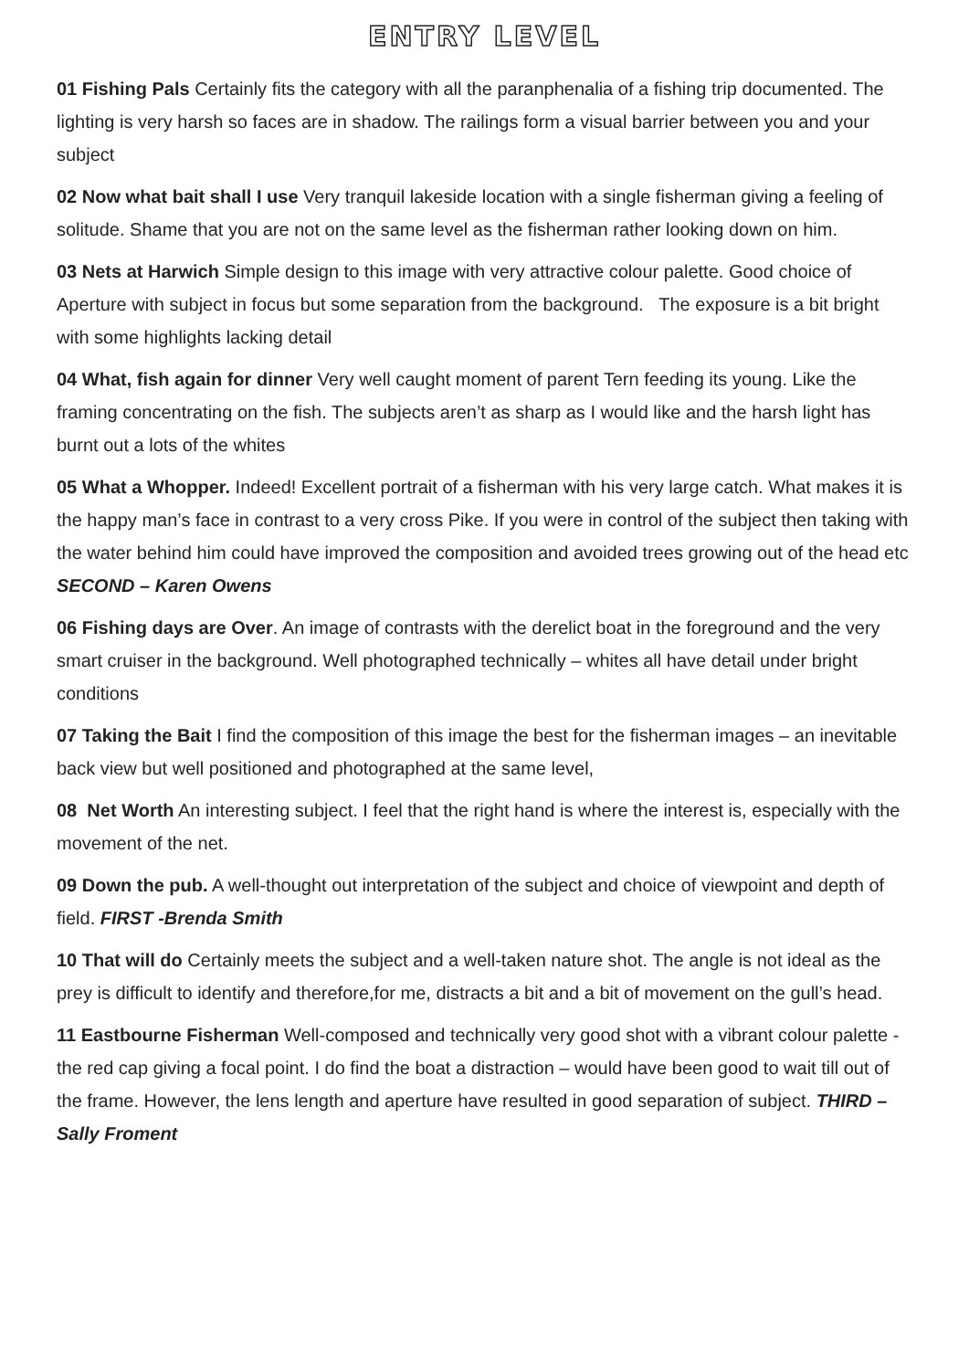ENTRY LEVEL
01 Fishing Pals Certainly fits the category with all the paranphenalia of a fishing trip documented. The lighting is very harsh so faces are in shadow. The railings form a visual barrier between you and your subject
02 Now what bait shall I use Very tranquil lakeside location with a single fisherman giving a feeling of solitude. Shame that you are not on the same level as the fisherman rather looking down on him.
03 Nets at Harwich Simple design to this image with very attractive colour palette. Good choice of Aperture with subject in focus but some separation from the background. The exposure is a bit bright with some highlights lacking detail
04 What, fish again for dinner Very well caught moment of parent Tern feeding its young. Like the framing concentrating on the fish. The subjects aren’t as sharp as I would like and the harsh light has burnt out a lots of the whites
05 What a Whopper. Indeed! Excellent portrait of a fisherman with his very large catch. What makes it is the happy man’s face in contrast to a very cross Pike. If you were in control of the subject then taking with the water behind him could have improved the composition and avoided trees growing out of the head etc SECOND – Karen Owens
06 Fishing days are Over. An image of contrasts with the derelict boat in the foreground and the very smart cruiser in the background. Well photographed technically – whites all have detail under bright conditions
07 Taking the Bait I find the composition of this image the best for the fisherman images – an inevitable back view but well positioned and photographed at the same level,
08 Net Worth An interesting subject. I feel that the right hand is where the interest is, especially with the movement of the net.
09 Down the pub. A well-thought out interpretation of the subject and choice of viewpoint and depth of field. FIRST -Brenda Smith
10 That will do Certainly meets the subject and a well-taken nature shot. The angle is not ideal as the prey is difficult to identify and therefore,for me, distracts a bit and a bit of movement on the gull’s head.
11 Eastbourne Fisherman Well-composed and technically very good shot with a vibrant colour palette - the red cap giving a focal point. I do find the boat a distraction – would have been good to wait till out of the frame. However, the lens length and aperture have resulted in good separation of subject. THIRD – Sally Froment